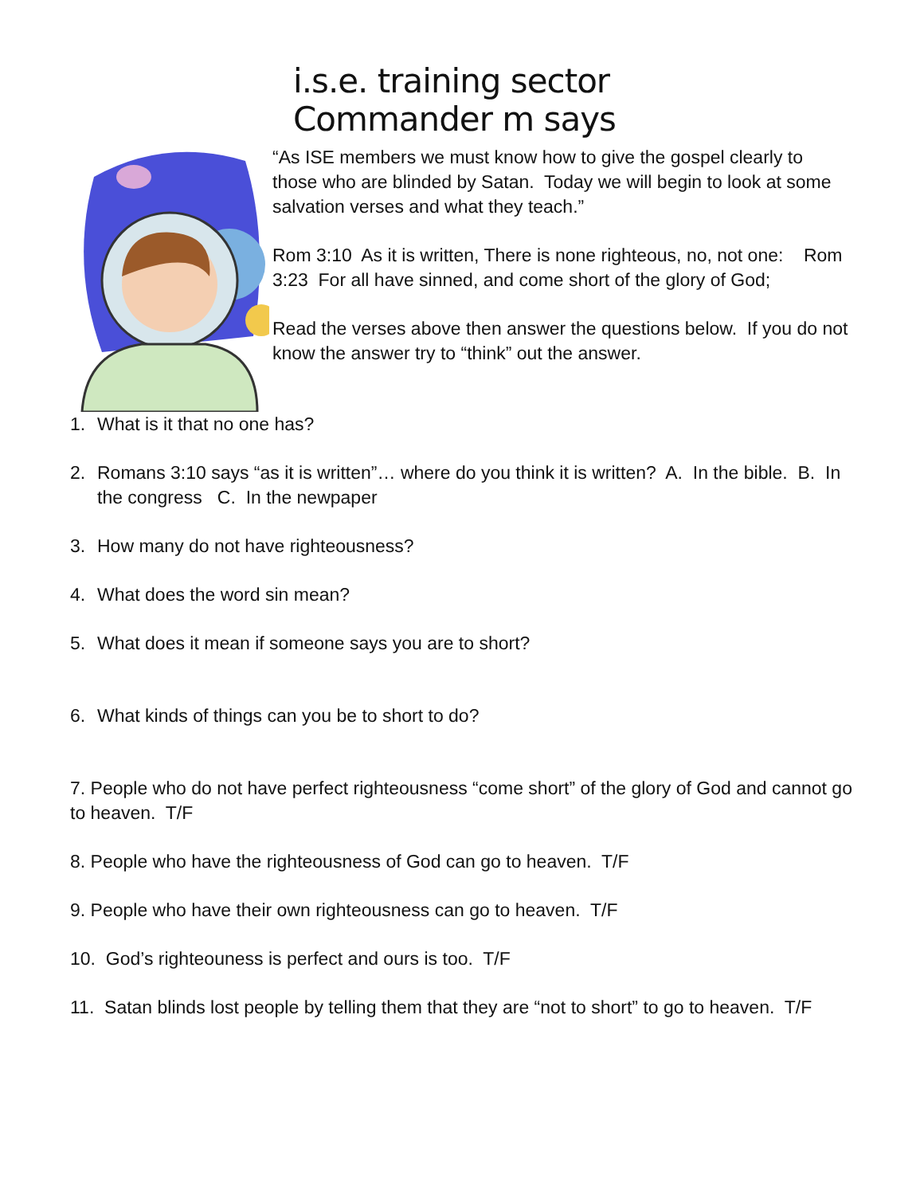i.s.e. training sector
Commander m says
“As ISE members we must know how to give the gospel clearly to those who are blinded by Satan. Today we will begin to look at some salvation verses and what they teach.”
Rom 3:10 As it is written, There is none righteous, no, not one: Rom 3:23 For all have sinned, and come short of the glory of God;
Read the verses above then answer the questions below. If you do not know the answer try to “think” out the answer.
1. What is it that no one has?
2. Romans 3:10 says “as it is written”… where do you think it is written? A. In the bible. B. In the congress C. In the newpaper
3. How many do not have righteousness?
4. What does the word sin mean?
5. What does it mean if someone says you are to short?
6. What kinds of things can you be to short to do?
7. People who do not have perfect righteousness “come short” of the glory of God and cannot go to heaven. T/F
8. People who have the righteousness of God can go to heaven. T/F
9. People who have their own righteousness can go to heaven. T/F
10. God’s righteouness is perfect and ours is too. T/F
11. Satan blinds lost people by telling them that they are “not to short” to go to heaven. T/F